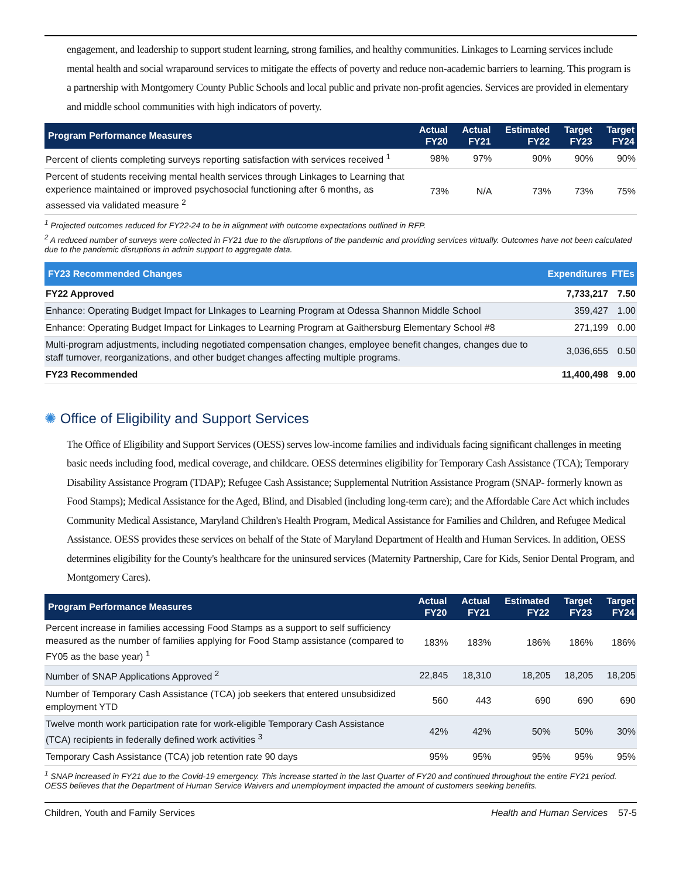engagement, and leadership to support student learning, strong families, and healthy communities. Linkages to Learning services include mental health and social wraparound services to mitigate the effects of poverty and reduce non-academic barriers to learning. This program is a partnership with Montgomery County Public Schools and local public and private non-profit agencies. Services are provided in elementary and middle school communities with high indicators of poverty.
| Program Performance Measures | Actual FY20 | Actual FY21 | Estimated FY22 | Target FY23 | Target FY24 |
| --- | --- | --- | --- | --- | --- |
| Percent of clients completing surveys reporting satisfaction with services received <sup>1</sup> | 98% | 97% | 90% | 90% | 90% |
| Percent of students receiving mental health services through Linkages to Learning that experience maintained or improved psychosocial functioning after 6 months, as assessed via validated measure <sup>2</sup> | 73% | N/A | 73% | 73% | 75% |
<sup>1</sup> Projected outcomes reduced for FY22-24 to be in alignment with outcome expectations outlined in RFP.
<sup>2</sup> A reduced number of surveys were collected in FY21 due to the disruptions of the pandemic and providing services virtually. Outcomes have not been calculated due to the pandemic disruptions in admin support to aggregate data.
| FY23 Recommended Changes | Expenditures | FTEs |
| --- | --- | --- |
| FY22 Approved | 7,733,217 | 7.50 |
| Enhance: Operating Budget Impact for LInkages to Learning Program at Odessa Shannon Middle School | 359,427 | 1.00 |
| Enhance: Operating Budget Impact for Linkages to Learning Program at Gaithersburg Elementary School #8 | 271,199 | 0.00 |
| Multi-program adjustments, including negotiated compensation changes, employee benefit changes, changes due to staff turnover, reorganizations, and other budget changes affecting multiple programs. | 3,036,655 | 0.50 |
| FY23 Recommended | 11,400,498 | 9.00 |
✺ Office of Eligibility and Support Services
The Office of Eligibility and Support Services (OESS) serves low-income families and individuals facing significant challenges in meeting basic needs including food, medical coverage, and childcare. OESS determines eligibility for Temporary Cash Assistance (TCA); Temporary Disability Assistance Program (TDAP); Refugee Cash Assistance; Supplemental Nutrition Assistance Program (SNAP- formerly known as Food Stamps); Medical Assistance for the Aged, Blind, and Disabled (including long-term care); and the Affordable Care Act which includes Community Medical Assistance, Maryland Children's Health Program, Medical Assistance for Families and Children, and Refugee Medical Assistance. OESS provides these services on behalf of the State of Maryland Department of Health and Human Services. In addition, OESS determines eligibility for the County's healthcare for the uninsured services (Maternity Partnership, Care for Kids, Senior Dental Program, and Montgomery Cares).
| Program Performance Measures | Actual FY20 | Actual FY21 | Estimated FY22 | Target FY23 | Target FY24 |
| --- | --- | --- | --- | --- | --- |
| Percent increase in families accessing Food Stamps as a support to self sufficiency measured as the number of families applying for Food Stamp assistance (compared to FY05 as the base year) <sup>1</sup> | 183% | 183% | 186% | 186% | 186% |
| Number of SNAP Applications Approved <sup>2</sup> | 22,845 | 18,310 | 18,205 | 18,205 | 18,205 |
| Number of Temporary Cash Assistance (TCA) job seekers that entered unsubsidized employment YTD | 560 | 443 | 690 | 690 | 690 |
| Twelve month work participation rate for work-eligible Temporary Cash Assistance (TCA) recipients in federally defined work activities <sup>3</sup> | 42% | 42% | 50% | 50% | 30% |
| Temporary Cash Assistance (TCA) job retention rate 90 days | 95% | 95% | 95% | 95% | 95% |
<sup>1</sup> SNAP increased in FY21 due to the Covid-19 emergency. This increase started in the last Quarter of FY20 and continued throughout the entire FY21 period. OESS believes that the Department of Human Service Waivers and unemployment impacted the amount of customers seeking benefits.
Children, Youth and Family Services Health and Human Services 57-5